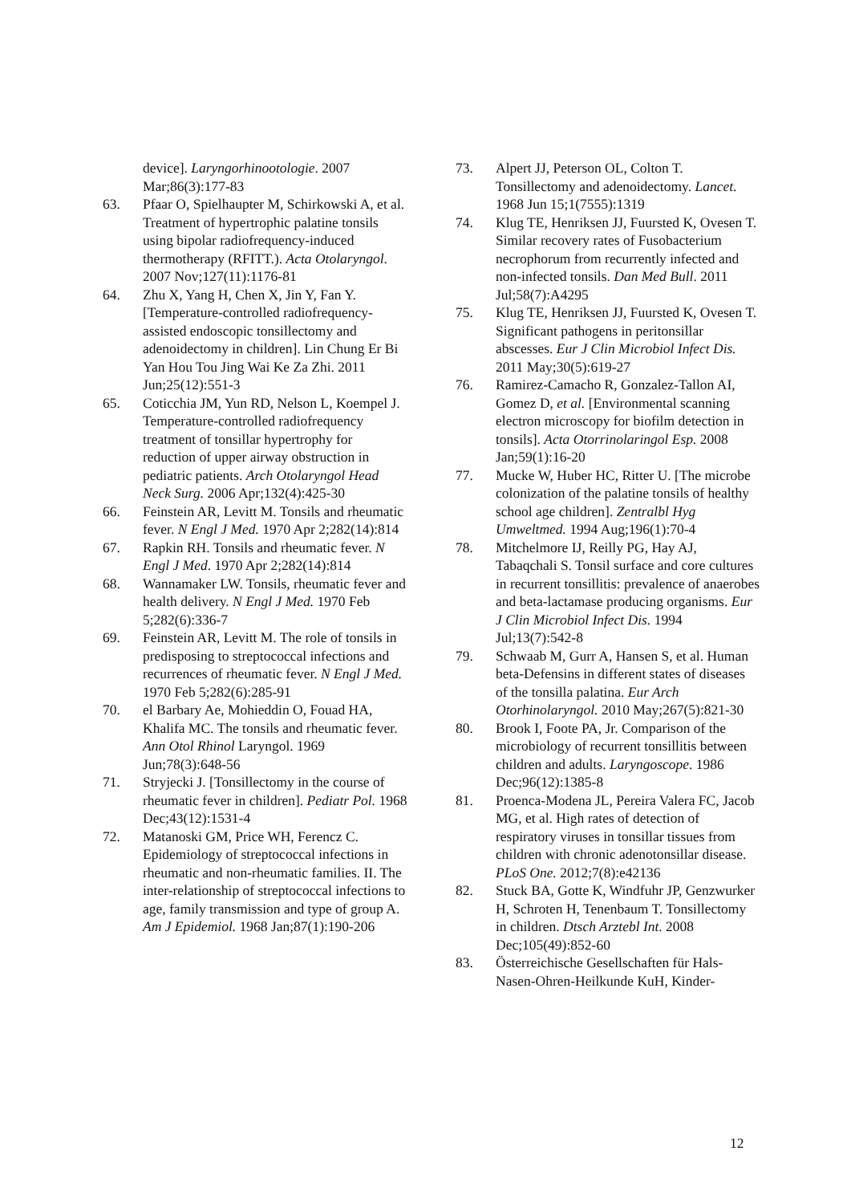device]. Laryngorhinootologie. 2007 Mar;86(3):177-83
63. Pfaar O, Spielhaupter M, Schirkowski A, et al. Treatment of hypertrophic palatine tonsils using bipolar radiofrequency-induced thermotherapy (RFITT.). Acta Otolaryngol. 2007 Nov;127(11):1176-81
64. Zhu X, Yang H, Chen X, Jin Y, Fan Y. [Temperature-controlled radiofrequency-assisted endoscopic tonsillectomy and adenoidectomy in children]. Lin Chung Er Bi Yan Hou Tou Jing Wai Ke Za Zhi. 2011 Jun;25(12):551-3
65. Coticchia JM, Yun RD, Nelson L, Koempel J. Temperature-controlled radiofrequency treatment of tonsillar hypertrophy for reduction of upper airway obstruction in pediatric patients. Arch Otolaryngol Head Neck Surg. 2006 Apr;132(4):425-30
66. Feinstein AR, Levitt M. Tonsils and rheumatic fever. N Engl J Med. 1970 Apr 2;282(14):814
67. Rapkin RH. Tonsils and rheumatic fever. N Engl J Med. 1970 Apr 2;282(14):814
68. Wannamaker LW. Tonsils, rheumatic fever and health delivery. N Engl J Med. 1970 Feb 5;282(6):336-7
69. Feinstein AR, Levitt M. The role of tonsils in predisposing to streptococcal infections and recurrences of rheumatic fever. N Engl J Med. 1970 Feb 5;282(6):285-91
70. el Barbary Ae, Mohieddin O, Fouad HA, Khalifa MC. The tonsils and rheumatic fever. Ann Otol Rhinol Laryngol. 1969 Jun;78(3):648-56
71. Stryjecki J. [Tonsillectomy in the course of rheumatic fever in children]. Pediatr Pol. 1968 Dec;43(12):1531-4
72. Matanoski GM, Price WH, Ferencz C. Epidemiology of streptococcal infections in rheumatic and non-rheumatic families. II. The inter-relationship of streptococcal infections to age, family transmission and type of group A. Am J Epidemiol. 1968 Jan;87(1):190-206
73. Alpert JJ, Peterson OL, Colton T. Tonsillectomy and adenoidectomy. Lancet. 1968 Jun 15;1(7555):1319
74. Klug TE, Henriksen JJ, Fuursted K, Ovesen T. Similar recovery rates of Fusobacterium necrophorum from recurrently infected and non-infected tonsils. Dan Med Bull. 2011 Jul;58(7):A4295
75. Klug TE, Henriksen JJ, Fuursted K, Ovesen T. Significant pathogens in peritonsillar abscesses. Eur J Clin Microbiol Infect Dis. 2011 May;30(5):619-27
76. Ramirez-Camacho R, Gonzalez-Tallon AI, Gomez D, et al. [Environmental scanning electron microscopy for biofilm detection in tonsils]. Acta Otorrinolaringol Esp. 2008 Jan;59(1):16-20
77. Mucke W, Huber HC, Ritter U. [The microbe colonization of the palatine tonsils of healthy school age children]. Zentralbl Hyg Umweltmed. 1994 Aug;196(1):70-4
78. Mitchelmore IJ, Reilly PG, Hay AJ, Tabaqchali S. Tonsil surface and core cultures in recurrent tonsillitis: prevalence of anaerobes and beta-lactamase producing organisms. Eur J Clin Microbiol Infect Dis. 1994 Jul;13(7):542-8
79. Schwaab M, Gurr A, Hansen S, et al. Human beta-Defensins in different states of diseases of the tonsilla palatina. Eur Arch Otorhinolaryngol. 2010 May;267(5):821-30
80. Brook I, Foote PA, Jr. Comparison of the microbiology of recurrent tonsillitis between children and adults. Laryngoscope. 1986 Dec;96(12):1385-8
81. Proenca-Modena JL, Pereira Valera FC, Jacob MG, et al. High rates of detection of respiratory viruses in tonsillar tissues from children with chronic adenotonsillar disease. PLoS One. 2012;7(8):e42136
82. Stuck BA, Gotte K, Windfuhr JP, Genzwurker H, Schroten H, Tenenbaum T. Tonsillectomy in children. Dtsch Arztebl Int. 2008 Dec;105(49):852-60
83. Österreichische Gesellschaften für Hals-Nasen-Ohren-Heilkunde KuH, Kinder-
12